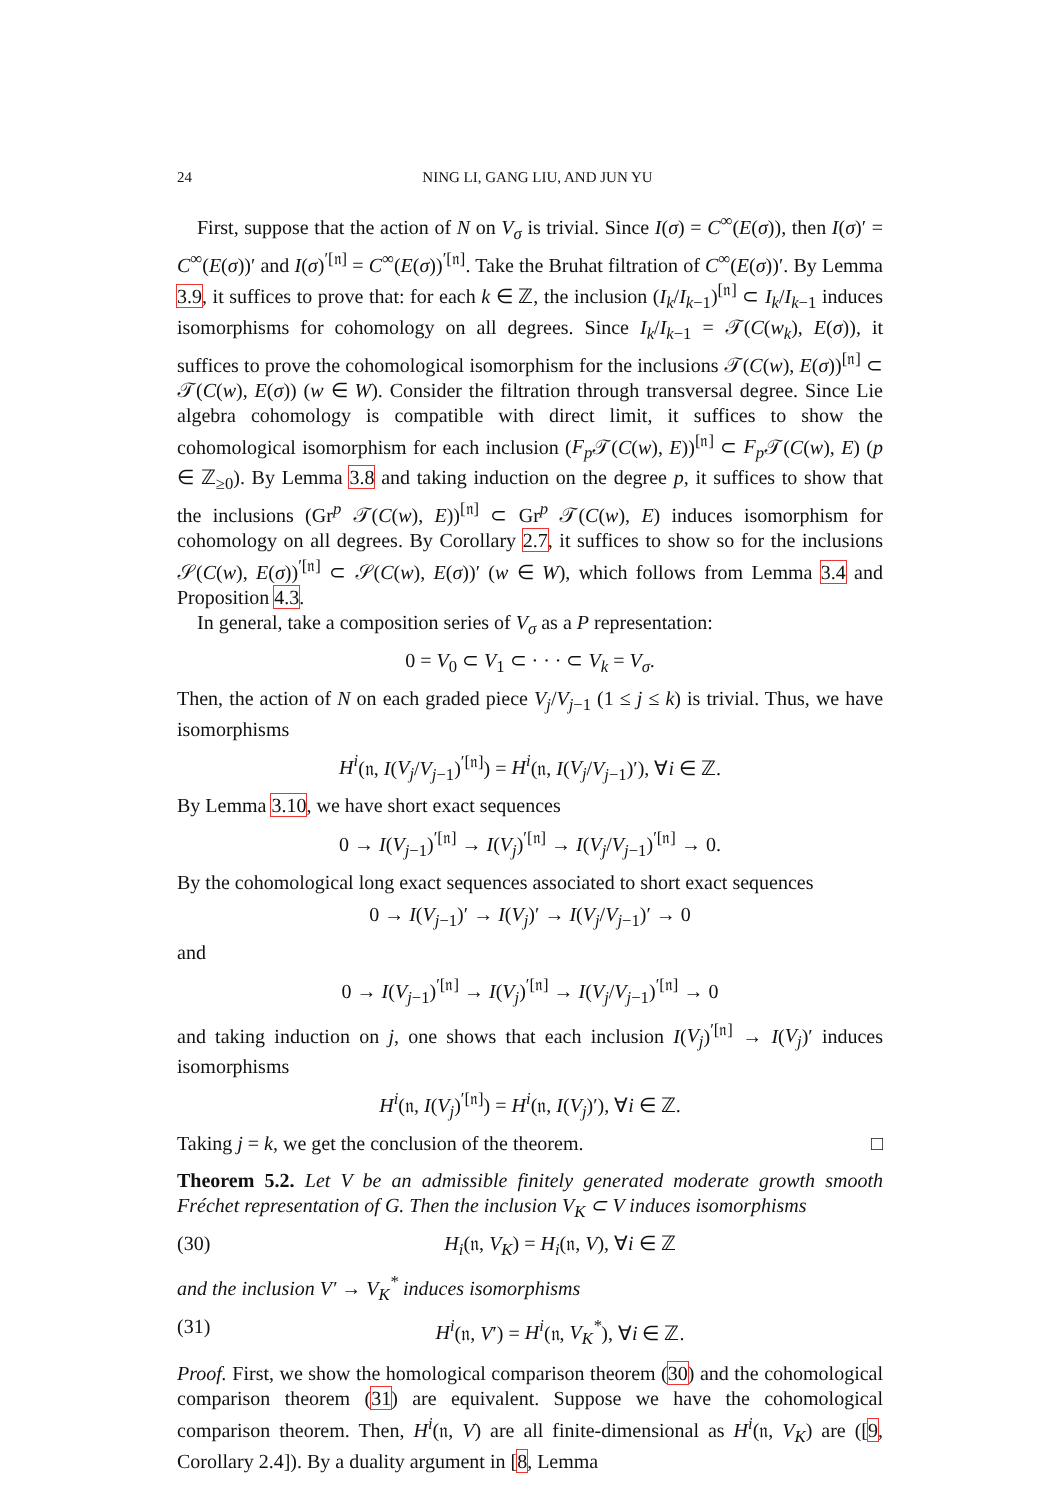24 NING LI, GANG LIU, AND JUN YU
First, suppose that the action of N on V<sub>σ</sub> is trivial. Since I(σ) = C<sup>∞</sup>(E(σ)), then I(σ)′ = C<sup>∞</sup>(E(σ))′ and I(σ)<sup>′[𝔫]</sup> = C<sup>∞</sup>(E(σ))<sup>′[𝔫]</sup>. Take the Bruhat filtration of C<sup>∞</sup>(E(σ))′. By Lemma 3.9, it suffices to prove that: for each k ∈ ℤ, the inclusion (I<sub>k</sub>/I<sub>k−1</sub>)<sup>[𝔫]</sup> ⊂ I<sub>k</sub>/I<sub>k−1</sub> induces isomorphisms for cohomology on all degrees. Since I<sub>k</sub>/I<sub>k−1</sub> = 𝒯(C(w<sub>k</sub>), E(σ)), it suffices to prove the cohomological isomorphism for the inclusions 𝒯(C(w), E(σ))<sup>[𝔫]</sup> ⊂ 𝒯(C(w), E(σ)) (w ∈ W). Consider the filtration through transversal degree. Since Lie algebra cohomology is compatible with direct limit, it suffices to show the cohomological isomorphism for each inclusion (F<sub>p</sub> 𝒯(C(w), E))<sup>[𝔫]</sup> ⊂ F<sub>p</sub> 𝒯(C(w), E) (p ∈ ℤ<sub>≥0</sub>). By Lemma 3.8 and taking induction on the degree p, it suffices to show that the inclusions (Gr<sup>p</sup> 𝒯(C(w), E))<sup>[𝔫]</sup> ⊂ Gr<sup>p</sup> 𝒯(C(w), E) induces isomorphism for cohomology on all degrees. By Corollary 2.7, it suffices to show so for the inclusions 𝒮(C(w), E(σ))<sup>′[𝔫]</sup> ⊂ 𝒮(C(w), E(σ))′ (w ∈ W), which follows from Lemma 3.4 and Proposition 4.3.
In general, take a composition series of V<sub>σ</sub> as a P representation:
0 = V<sub>0</sub> ⊂ V<sub>1</sub> ⊂ · · · ⊂ V<sub>k</sub> = V<sub>σ</sub>.
Then, the action of N on each graded piece V<sub>j</sub>/V<sub>j−1</sub> (1 ≤ j ≤ k) is trivial. Thus, we have isomorphisms
H<sup>i</sup>(𝔫, I(V<sub>j</sub>/V<sub>j−1</sub>)<sup>′[𝔫]</sup>) = H<sup>i</sup>(𝔫, I(V<sub>j</sub>/V<sub>j−1</sub>)′), ∀i ∈ ℤ.
By Lemma 3.10, we have short exact sequences
0 → I(V<sub>j−1</sub>)<sup>′[𝔫]</sup> → I(V<sub>j</sub>)<sup>′[𝔫]</sup> → I(V<sub>j</sub>/V<sub>j−1</sub>)<sup>′[𝔫]</sup> → 0.
By the cohomological long exact sequences associated to short exact sequences
0 → I(V<sub>j−1</sub>)′ → I(V<sub>j</sub>)′ → I(V<sub>j</sub>/V<sub>j−1</sub>)′ → 0
and
0 → I(V<sub>j−1</sub>)<sup>′[𝔫]</sup> → I(V<sub>j</sub>)<sup>′[𝔫]</sup> → I(V<sub>j</sub>/V<sub>j−1</sub>)<sup>′[𝔫]</sup> → 0
and taking induction on j, one shows that each inclusion I(V<sub>j</sub>)<sup>′[𝔫]</sup> → I(V<sub>j</sub>)′ induces isomorphisms
H<sup>i</sup>(𝔫, I(V<sub>j</sub>)<sup>′[𝔫]</sup>) = H<sup>i</sup>(𝔫, I(V<sub>j</sub>)′), ∀i ∈ ℤ.
Taking j = k, we get the conclusion of the theorem. □
Theorem 5.2. Let V be an admissible finitely generated moderate growth smooth Fréchet representation of G. Then the inclusion V<sub>K</sub> ⊂ V induces isomorphisms
(30) H<sub>i</sub>(𝔫, V<sub>K</sub>) = H<sub>i</sub>(𝔫, V), ∀i ∈ ℤ
and the inclusion V′ → V<sub>K</sub><sup>*</sup> induces isomorphisms
(31) H<sup>i</sup>(𝔫, V′) = H<sup>i</sup>(𝔫, V<sub>K</sub><sup>*</sup>), ∀i ∈ ℤ.
Proof. First, we show the homological comparison theorem (30) and the cohomological comparison theorem (31) are equivalent. Suppose we have the cohomological comparison theorem. Then, H<sup>i</sup>(𝔫, V) are all finite-dimensional as H<sup>i</sup>(𝔫, V<sub>K</sub>) are ([9, Corollary 2.4]). By a duality argument in [8, Lemma